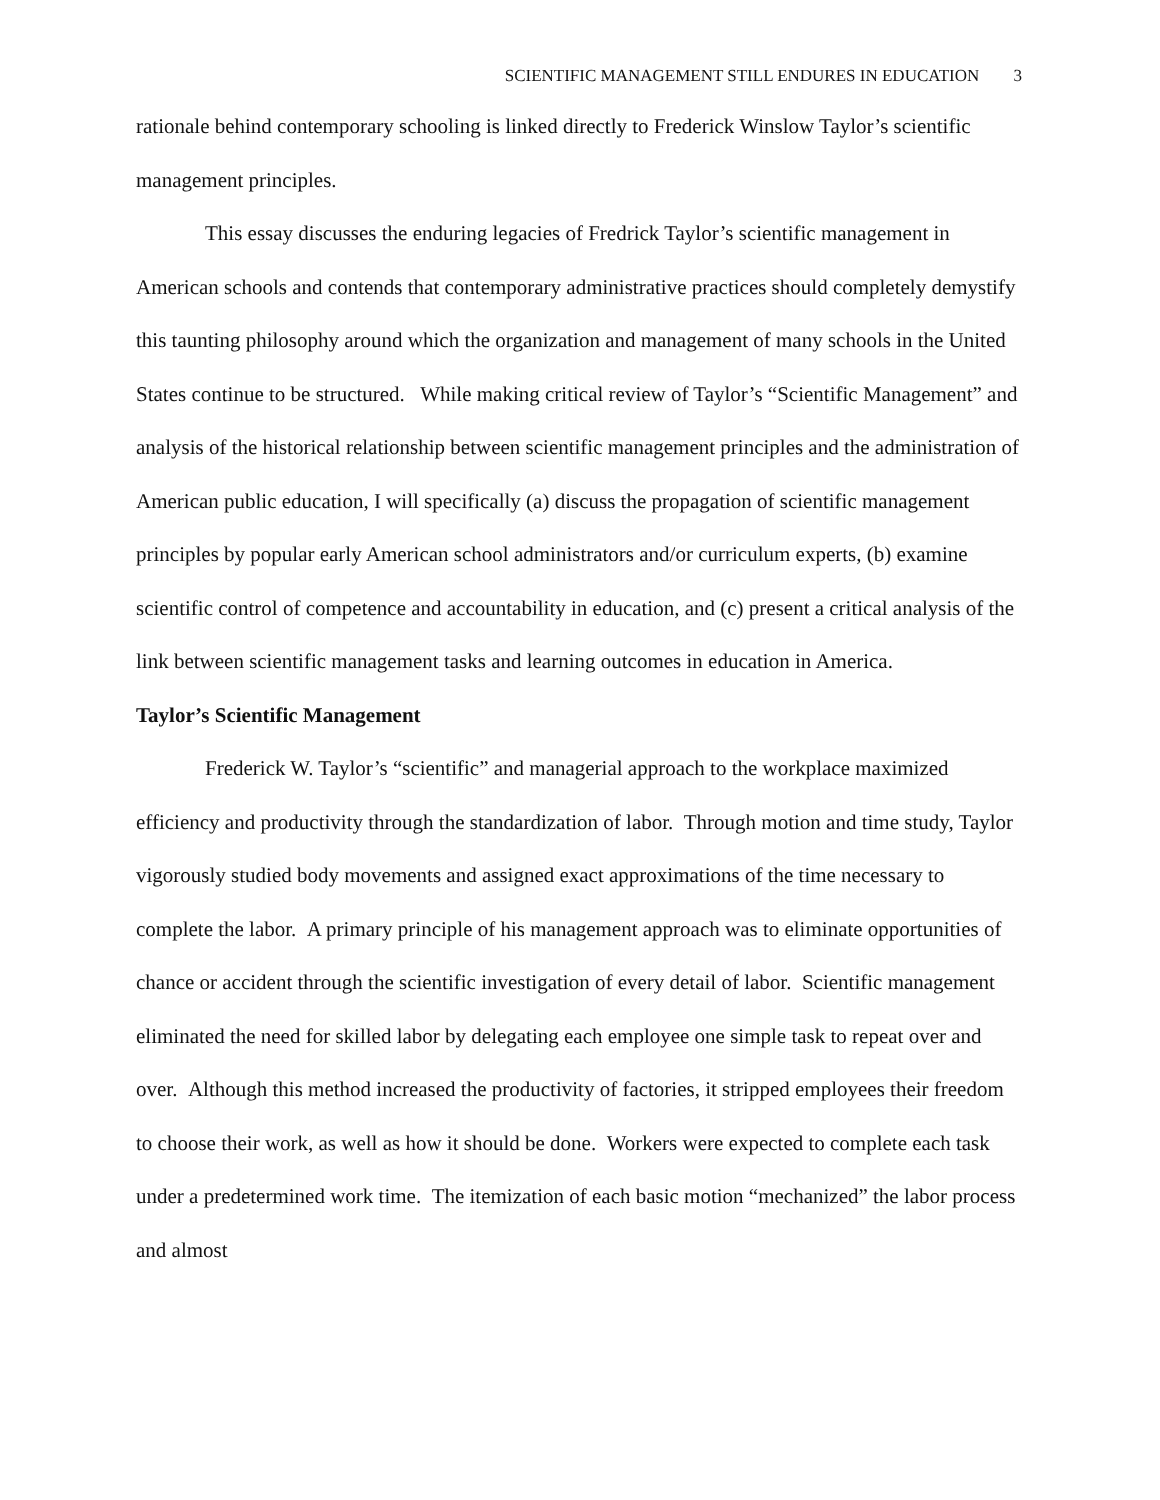SCIENTIFIC MANAGEMENT STILL ENDURES IN EDUCATION 3
rationale behind contemporary schooling is linked directly to Frederick Winslow Taylor’s scientific management principles.
This essay discusses the enduring legacies of Fredrick Taylor’s scientific management in American schools and contends that contemporary administrative practices should completely demystify this taunting philosophy around which the organization and management of many schools in the United States continue to be structured. While making critical review of Taylor’s “Scientific Management” and analysis of the historical relationship between scientific management principles and the administration of American public education, I will specifically (a) discuss the propagation of scientific management principles by popular early American school administrators and/or curriculum experts, (b) examine scientific control of competence and accountability in education, and (c) present a critical analysis of the link between scientific management tasks and learning outcomes in education in America.
Taylor’s Scientific Management
Frederick W. Taylor’s “scientific” and managerial approach to the workplace maximized efficiency and productivity through the standardization of labor. Through motion and time study, Taylor vigorously studied body movements and assigned exact approximations of the time necessary to complete the labor. A primary principle of his management approach was to eliminate opportunities of chance or accident through the scientific investigation of every detail of labor. Scientific management eliminated the need for skilled labor by delegating each employee one simple task to repeat over and over. Although this method increased the productivity of factories, it stripped employees their freedom to choose their work, as well as how it should be done. Workers were expected to complete each task under a predetermined work time. The itemization of each basic motion “mechanized” the labor process and almost